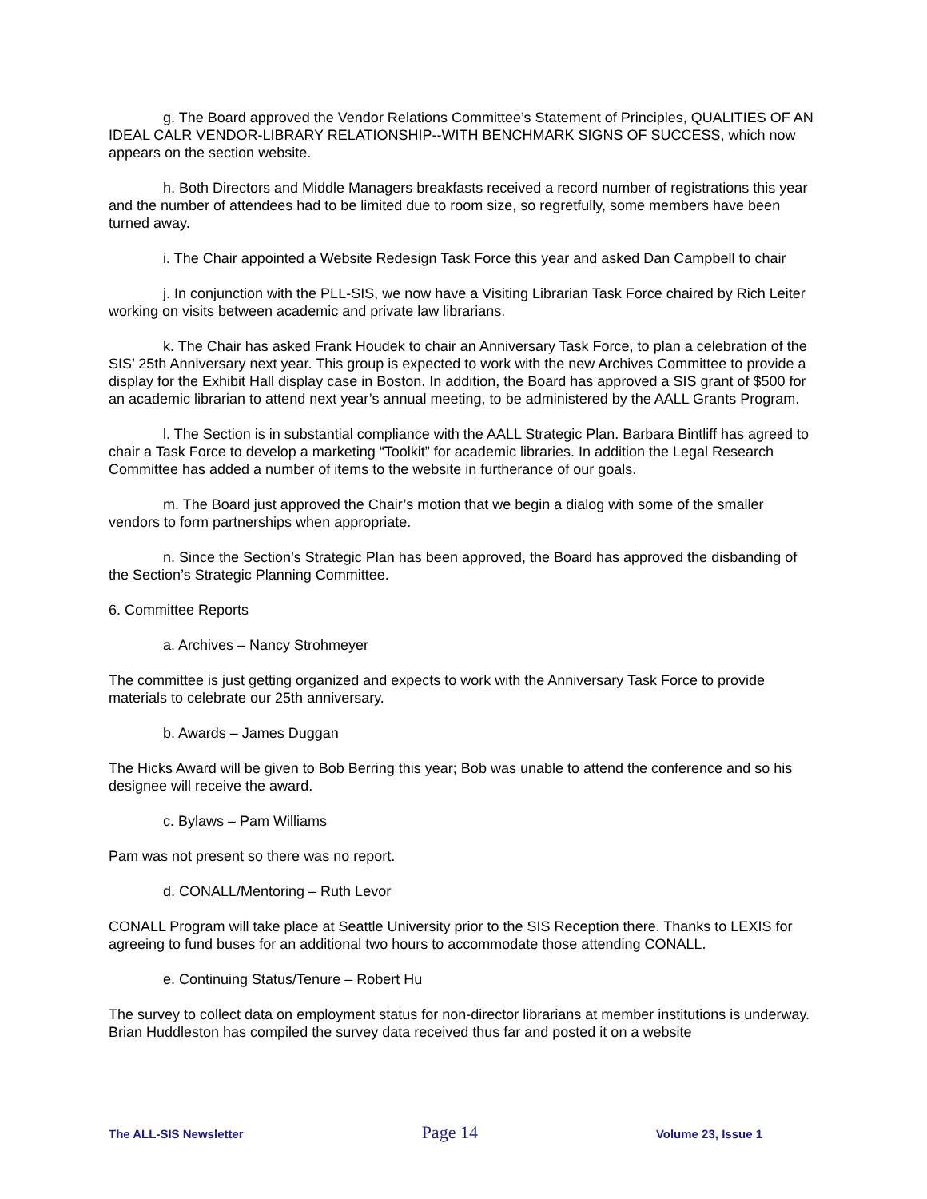g. The Board approved the Vendor Relations Committee’s Statement of Principles, QUALITIES OF AN IDEAL CALR VENDOR-LIBRARY RELATIONSHIP--WITH BENCHMARK SIGNS OF SUCCESS, which now appears on the section website.
h. Both Directors and Middle Managers breakfasts received a record number of registrations this year and the number of attendees had to be limited due to room size, so regretfully, some members have been turned away.
i. The Chair appointed a Website Redesign Task Force this year and asked Dan Campbell to chair
j. In conjunction with the PLL-SIS, we now have a Visiting Librarian Task Force chaired by Rich Leiter working on visits between academic and private law librarians.
k. The Chair has asked Frank Houdek to chair an Anniversary Task Force, to plan a celebration of the SIS’ 25th Anniversary next year. This group is expected to work with the new Archives Committee to provide a display for the Exhibit Hall display case in Boston. In addition, the Board has approved a SIS grant of $500 for an academic librarian to attend next year’s annual meeting, to be administered by the AALL Grants Program.
l. The Section is in substantial compliance with the AALL Strategic Plan. Barbara Bintliff has agreed to chair a Task Force to develop a marketing “Toolkit” for academic libraries. In addition the Legal Research Committee has added a number of items to the website in furtherance of our goals.
m. The Board just approved the Chair’s motion that we begin a dialog with some of the smaller vendors to form partnerships when appropriate.
n. Since the Section’s Strategic Plan has been approved, the Board has approved the disbanding of the Section’s Strategic Planning Committee.
6. Committee Reports
a. Archives – Nancy Strohmeyer
The committee is just getting organized and expects to work with the Anniversary Task Force to provide materials to celebrate our 25th anniversary.
b. Awards – James Duggan
The Hicks Award will be given to Bob Berring this year; Bob was unable to attend the conference and so his designee will receive the award.
c. Bylaws – Pam Williams
Pam was not present so there was no report.
d. CONALL/Mentoring – Ruth Levor
CONALL Program will take place at Seattle University prior to the SIS Reception there. Thanks to LEXIS for agreeing to fund buses for an additional two hours to accommodate those attending CONALL.
e. Continuing Status/Tenure – Robert Hu
The survey to collect data on employment status for non-director librarians at member institutions is underway. Brian Huddleston has compiled the survey data received thus far and posted it on a website
The ALL-SIS Newsletter Page 14 Volume 23, Issue 1